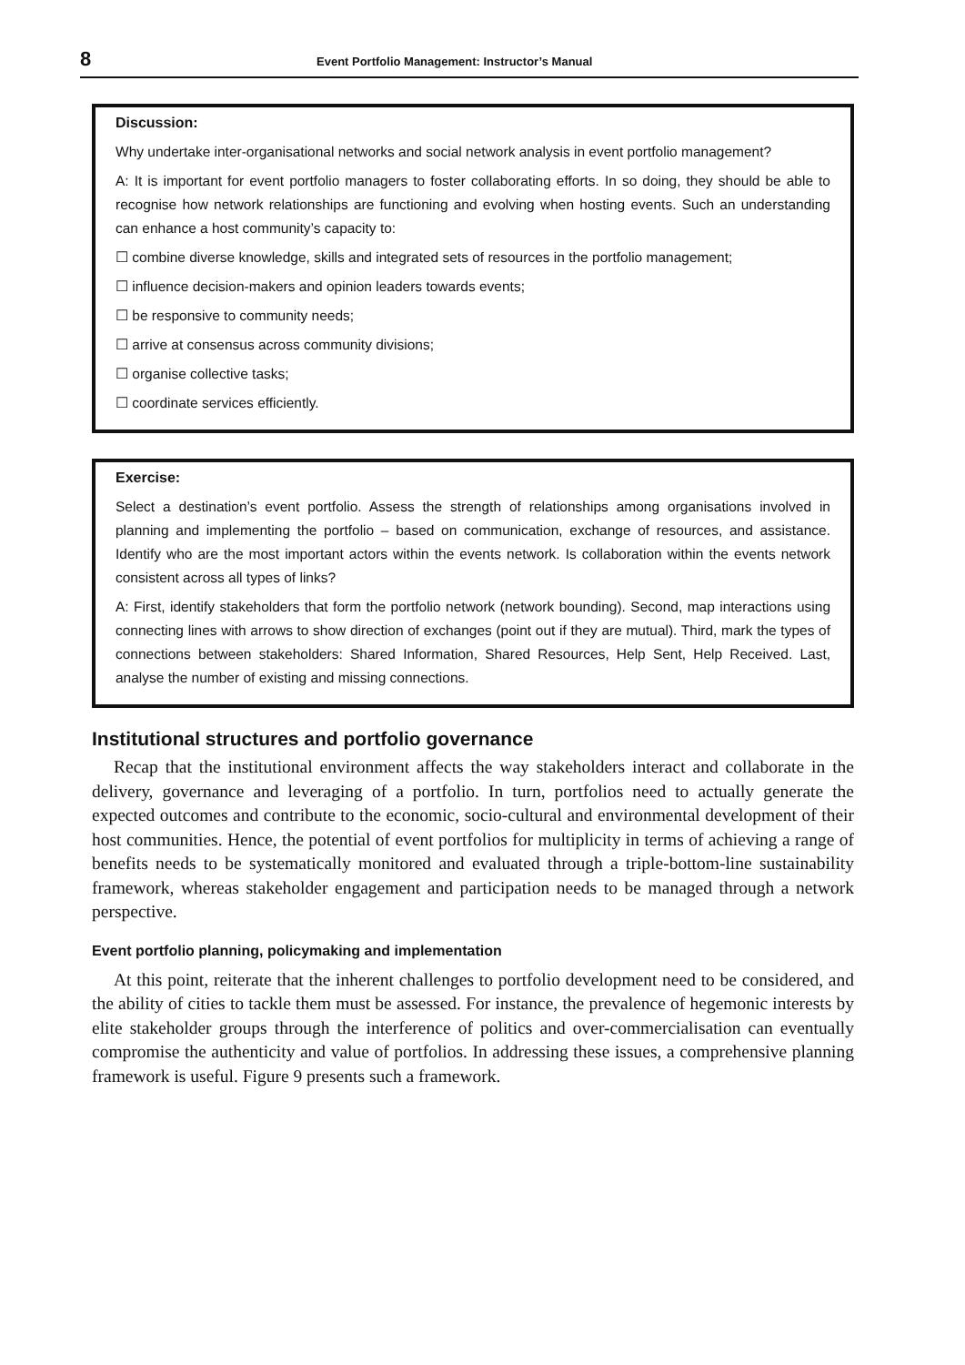8 Event Portfolio Management: Instructor’s Manual
Discussion:
Why undertake inter-organisational networks and social network analysis in event portfolio management?
A: It is important for event portfolio managers to foster collaborating efforts. In so doing, they should be able to recognise how network relationships are functioning and evolving when hosting events. Such an understanding can enhance a host community’s capacity to:
☐ combine diverse knowledge, skills and integrated sets of resources in the portfolio management;
☐ influence decision-makers and opinion leaders towards events;
☐ be responsive to community needs;
☐ arrive at consensus across community divisions;
☐ organise collective tasks;
☐ coordinate services efficiently.
Exercise:
Select a destination’s event portfolio. Assess the strength of relationships among organisations involved in planning and implementing the portfolio – based on communication, exchange of resources, and assistance. Identify who are the most important actors within the events network. Is collaboration within the events network consistent across all types of links?
A: First, identify stakeholders that form the portfolio network (network bounding). Second, map interactions using connecting lines with arrows to show direction of exchanges (point out if they are mutual). Third, mark the types of connections between stakeholders: Shared Information, Shared Resources, Help Sent, Help Received. Last, analyse the number of existing and missing connections.
Institutional structures and portfolio governance
Recap that the institutional environment affects the way stakeholders interact and collaborate in the delivery, governance and leveraging of a portfolio. In turn, portfolios need to actually generate the expected outcomes and contribute to the economic, socio-cultural and environmental development of their host communities. Hence, the potential of event portfolios for multiplicity in terms of achieving a range of benefits needs to be systematically monitored and evaluated through a triple-bottom-line sustainability framework, whereas stakeholder engagement and participation needs to be managed through a network perspective.
Event portfolio planning, policymaking and implementation
At this point, reiterate that the inherent challenges to portfolio development need to be considered, and the ability of cities to tackle them must be assessed. For instance, the prevalence of hegemonic interests by elite stakeholder groups through the interference of politics and over-commercialisation can eventually compromise the authenticity and value of portfolios. In addressing these issues, a comprehensive planning framework is useful. Figure 9 presents such a framework.